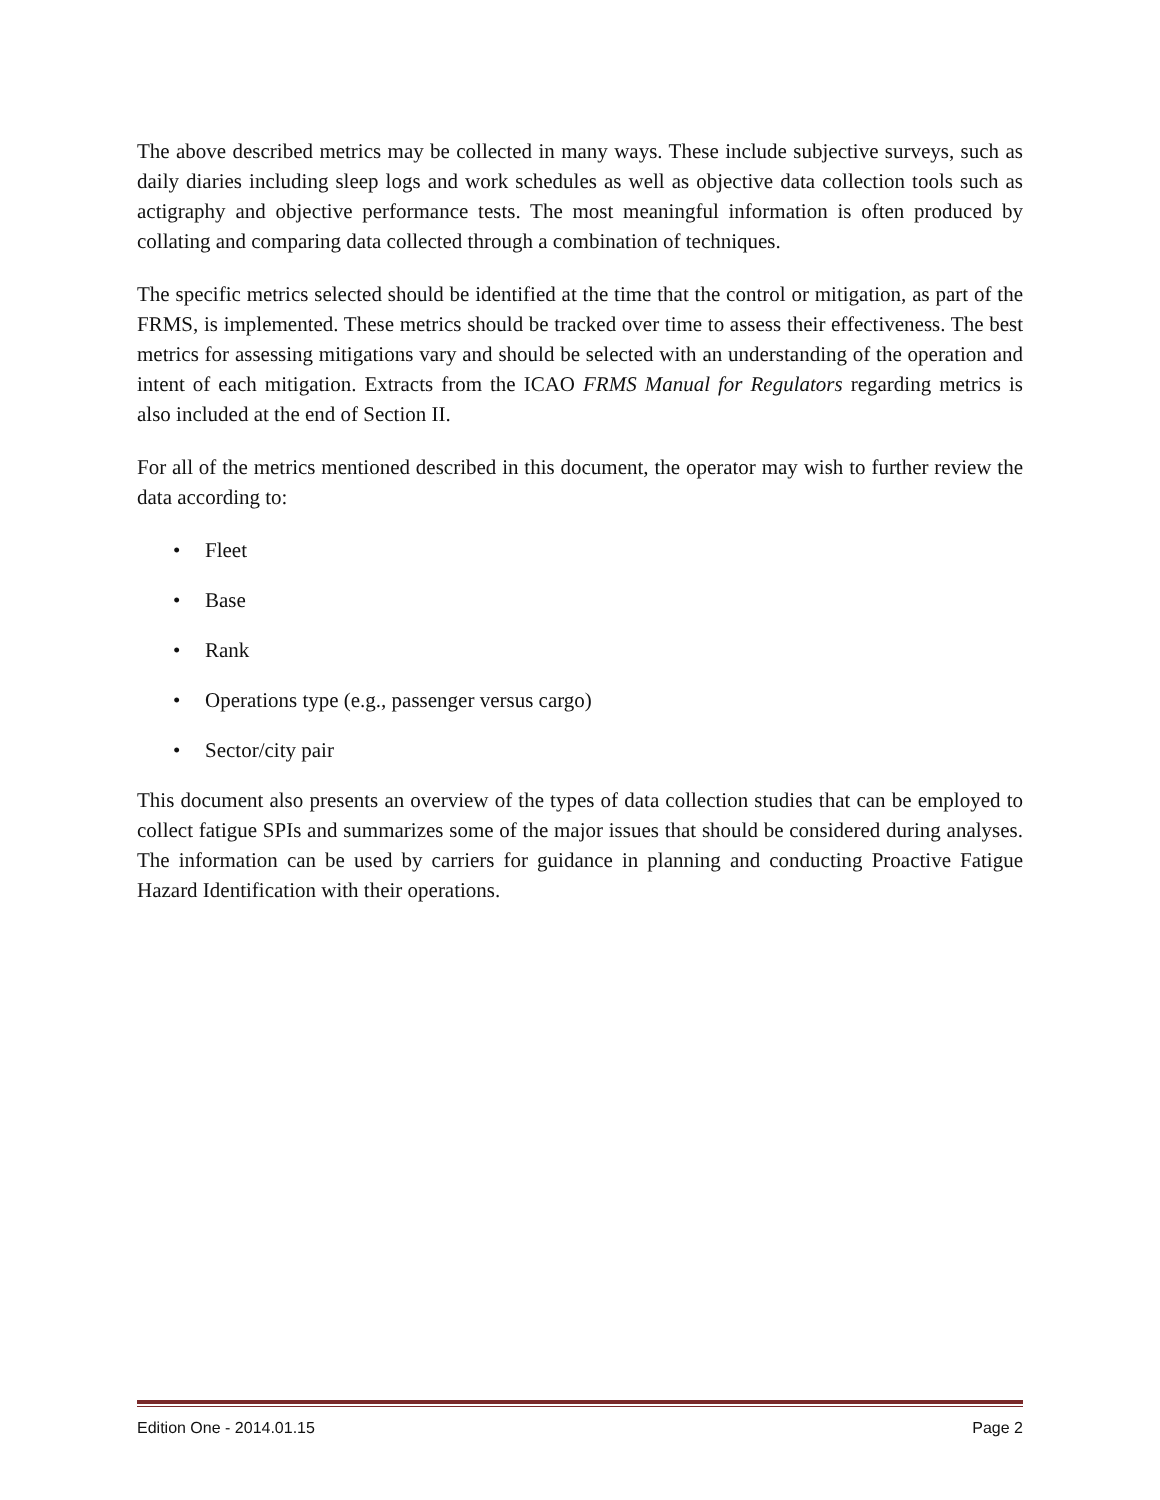The above described metrics may be collected in many ways. These include subjective surveys, such as daily diaries including sleep logs and work schedules as well as objective data collection tools such as actigraphy and objective performance tests. The most meaningful information is often produced by collating and comparing data collected through a combination of techniques.
The specific metrics selected should be identified at the time that the control or mitigation, as part of the FRMS, is implemented. These metrics should be tracked over time to assess their effectiveness. The best metrics for assessing mitigations vary and should be selected with an understanding of the operation and intent of each mitigation. Extracts from the ICAO FRMS Manual for Regulators regarding metrics is also included at the end of Section II.
For all of the metrics mentioned described in this document, the operator may wish to further review the data according to:
• Fleet
• Base
• Rank
• Operations type (e.g., passenger versus cargo)
• Sector/city pair
This document also presents an overview of the types of data collection studies that can be employed to collect fatigue SPIs and summarizes some of the major issues that should be considered during analyses. The information can be used by carriers for guidance in planning and conducting Proactive Fatigue Hazard Identification with their operations.
Edition One - 2014.01.15 Page 2